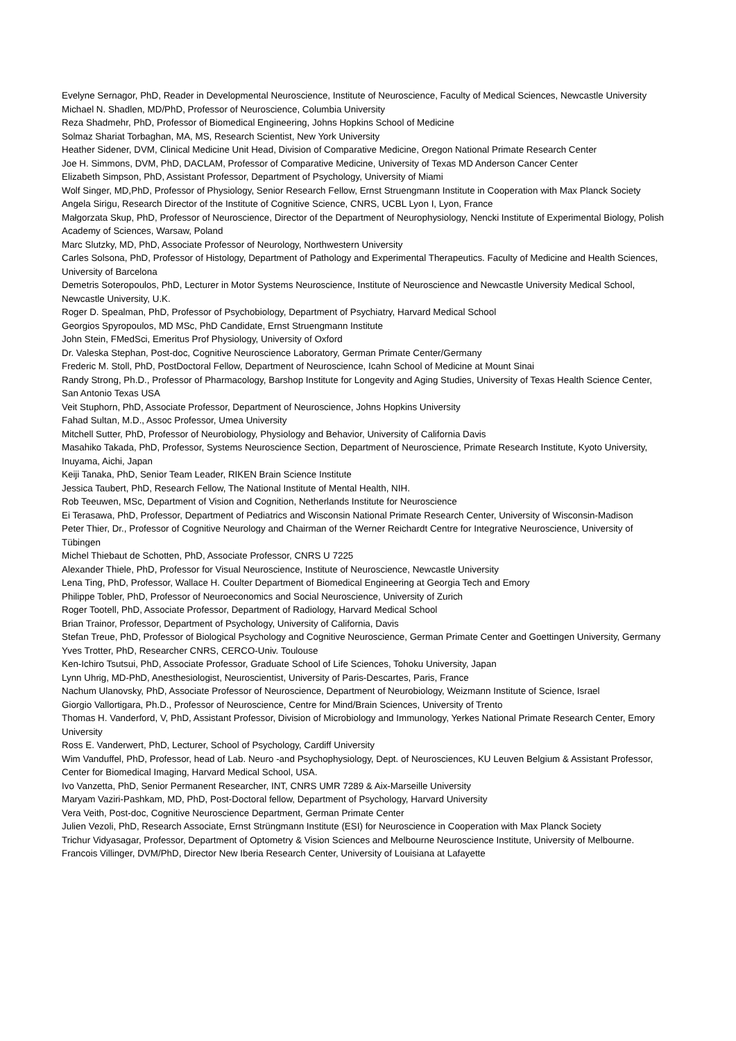Evelyne Sernagor, PhD, Reader in Developmental Neuroscience, Institute of Neuroscience, Faculty of Medical Sciences, Newcastle University
Michael N. Shadlen, MD/PhD, Professor of Neuroscience, Columbia University
Reza Shadmehr, PhD, Professor of Biomedical Engineering, Johns Hopkins School of Medicine
Solmaz Shariat Torbaghan, MA, MS, Research Scientist, New York University
Heather Sidener, DVM, Clinical Medicine Unit Head, Division of Comparative Medicine, Oregon National Primate Research Center
Joe H. Simmons, DVM, PhD, DACLAM, Professor of Comparative Medicine, University of Texas MD Anderson Cancer Center
Elizabeth Simpson, PhD, Assistant Professor, Department of Psychology, University of Miami
Wolf Singer, MD,PhD, Professor of Physiology, Senior Research Fellow, Ernst Struengmann Institute in Cooperation with Max Planck Society
Angela Sirigu, Research Director of the Institute of Cognitive Science, CNRS, UCBL Lyon I, Lyon, France
Małgorzata Skup, PhD, Professor of Neuroscience, Director of the Department of Neurophysiology, Nencki Institute of Experimental Biology, Polish Academy of Sciences, Warsaw, Poland
Marc Slutzky, MD, PhD, Associate Professor of Neurology, Northwestern University
Carles Solsona, PhD, Professor of Histology, Department of Pathology and Experimental Therapeutics. Faculty of Medicine and Health Sciences, University of Barcelona
Demetris Soteropoulos, PhD, Lecturer in Motor Systems Neuroscience, Institute of Neuroscience and Newcastle University Medical School, Newcastle University, U.K.
Roger D. Spealman, PhD, Professor of Psychobiology, Department of Psychiatry, Harvard Medical School
Georgios Spyropoulos, MD MSc, PhD Candidate, Ernst Struengmann Institute
John Stein, FMedSci, Emeritus Prof Physiology, University of Oxford
Dr. Valeska Stephan, Post-doc, Cognitive Neuroscience Laboratory, German Primate Center/Germany
Frederic M. Stoll, PhD, PostDoctoral Fellow, Department of Neuroscience, Icahn School of Medicine at Mount Sinai
Randy Strong, Ph.D., Professor of Pharmacology, Barshop Institute for Longevity and Aging Studies, University of Texas Health Science Center, San Antonio Texas USA
Veit Stuphorn, PhD, Associate Professor, Department of Neuroscience, Johns Hopkins University
Fahad Sultan, M.D., Assoc Professor, Umea University
Mitchell Sutter, PhD, Professor of Neurobiology, Physiology and Behavior, University of California Davis
Masahiko Takada, PhD, Professor, Systems Neuroscience Section, Department of Neuroscience, Primate Research Institute, Kyoto University, Inuyama, Aichi, Japan
Keiji Tanaka, PhD, Senior Team Leader, RIKEN Brain Science Institute
Jessica Taubert, PhD, Research Fellow, The National Institute of Mental Health, NIH.
Rob Teeuwen, MSc, Department of Vision and Cognition, Netherlands Institute for Neuroscience
Ei Terasawa, PhD, Professor, Department of Pediatrics and Wisconsin National Primate Research Center, University of Wisconsin-Madison
Peter Thier, Dr., Professor of Cognitive Neurology and Chairman of the Werner Reichardt Centre for Integrative Neuroscience, University of Tübingen
Michel Thiebaut de Schotten, PhD, Associate Professor, CNRS U 7225
Alexander Thiele, PhD, Professor for Visual Neuroscience, Institute of Neuroscience, Newcastle University
Lena Ting, PhD, Professor, Wallace H. Coulter Department of Biomedical Engineering at Georgia Tech and Emory
Philippe Tobler, PhD, Professor of Neuroeconomics and Social Neuroscience, University of Zurich
Roger Tootell, PhD, Associate Professor, Department of Radiology, Harvard Medical School
Brian Trainor, Professor, Department of Psychology, University of California, Davis
Stefan Treue, PhD, Professor of Biological Psychology and Cognitive Neuroscience, German Primate Center and Goettingen University, Germany
Yves Trotter, PhD, Researcher CNRS, CERCO-Univ. Toulouse
Ken-Ichiro Tsutsui, PhD, Associate Professor, Graduate School of Life Sciences, Tohoku University, Japan
Lynn Uhrig, MD-PhD, Anesthesiologist, Neuroscientist, University of Paris-Descartes, Paris, France
Nachum Ulanovsky, PhD, Associate Professor of Neuroscience, Department of Neurobiology, Weizmann Institute of Science, Israel
Giorgio Vallortigara, Ph.D., Professor of Neuroscience, Centre for Mind/Brain Sciences, University of Trento
Thomas H. Vanderford, V, PhD, Assistant Professor, Division of Microbiology and Immunology, Yerkes National Primate Research Center, Emory University
Ross E. Vanderwert, PhD, Lecturer, School of Psychology, Cardiff University
Wim Vanduffel, PhD, Professor, head of Lab. Neuro -and Psychophysiology, Dept. of Neurosciences, KU Leuven Belgium & Assistant Professor, Center for Biomedical Imaging, Harvard Medical School, USA.
Ivo Vanzetta, PhD, Senior Permanent Researcher, INT, CNRS UMR 7289 & Aix-Marseille University
Maryam Vaziri-Pashkam, MD, PhD, Post-Doctoral fellow, Department of Psychology, Harvard University
Vera Veith, Post-doc, Cognitive Neuroscience Department, German Primate Center
Julien Vezoli, PhD, Research Associate, Ernst Strüngmann Institute (ESI) for Neuroscience in Cooperation with Max Planck Society
Trichur Vidyasagar, Professor, Department of Optometry & Vision Sciences and Melbourne Neuroscience Institute, University of Melbourne.
Francois Villinger, DVM/PhD, Director New Iberia Research Center, University of Louisiana at Lafayette